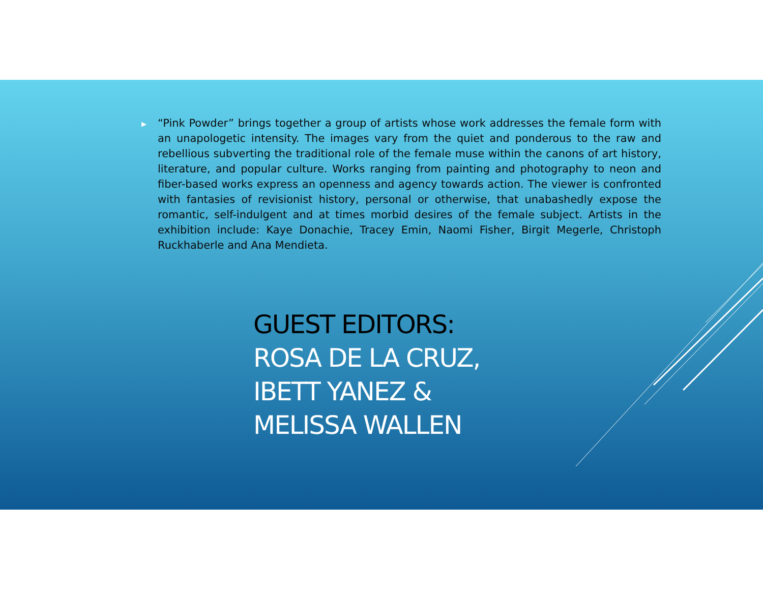▶
“Pink Powder” brings together a group of artists whose work addresses the female form with an unapologetic intensity. The images vary from the quiet and ponderous to the raw and rebellious subverting the traditional role of the female muse within the canons of art history, literature, and popular culture. Works ranging from painting and photography to neon and fiber-based works express an openness and agency towards action. The viewer is confronted with fantasies of revisionist history, personal or otherwise, that unabashedly expose the romantic, self-indulgent and at times morbid desires of the female subject. Artists in the exhibition include: Kaye Donachie, Tracey Emin, Naomi Fisher, Birgit Megerle, Christoph Ruckhaberle and Ana Mendieta.
GUEST EDITORS:
ROSA DE LA CRUZ,
IBETT YANEZ &
MELISSA WALLEN